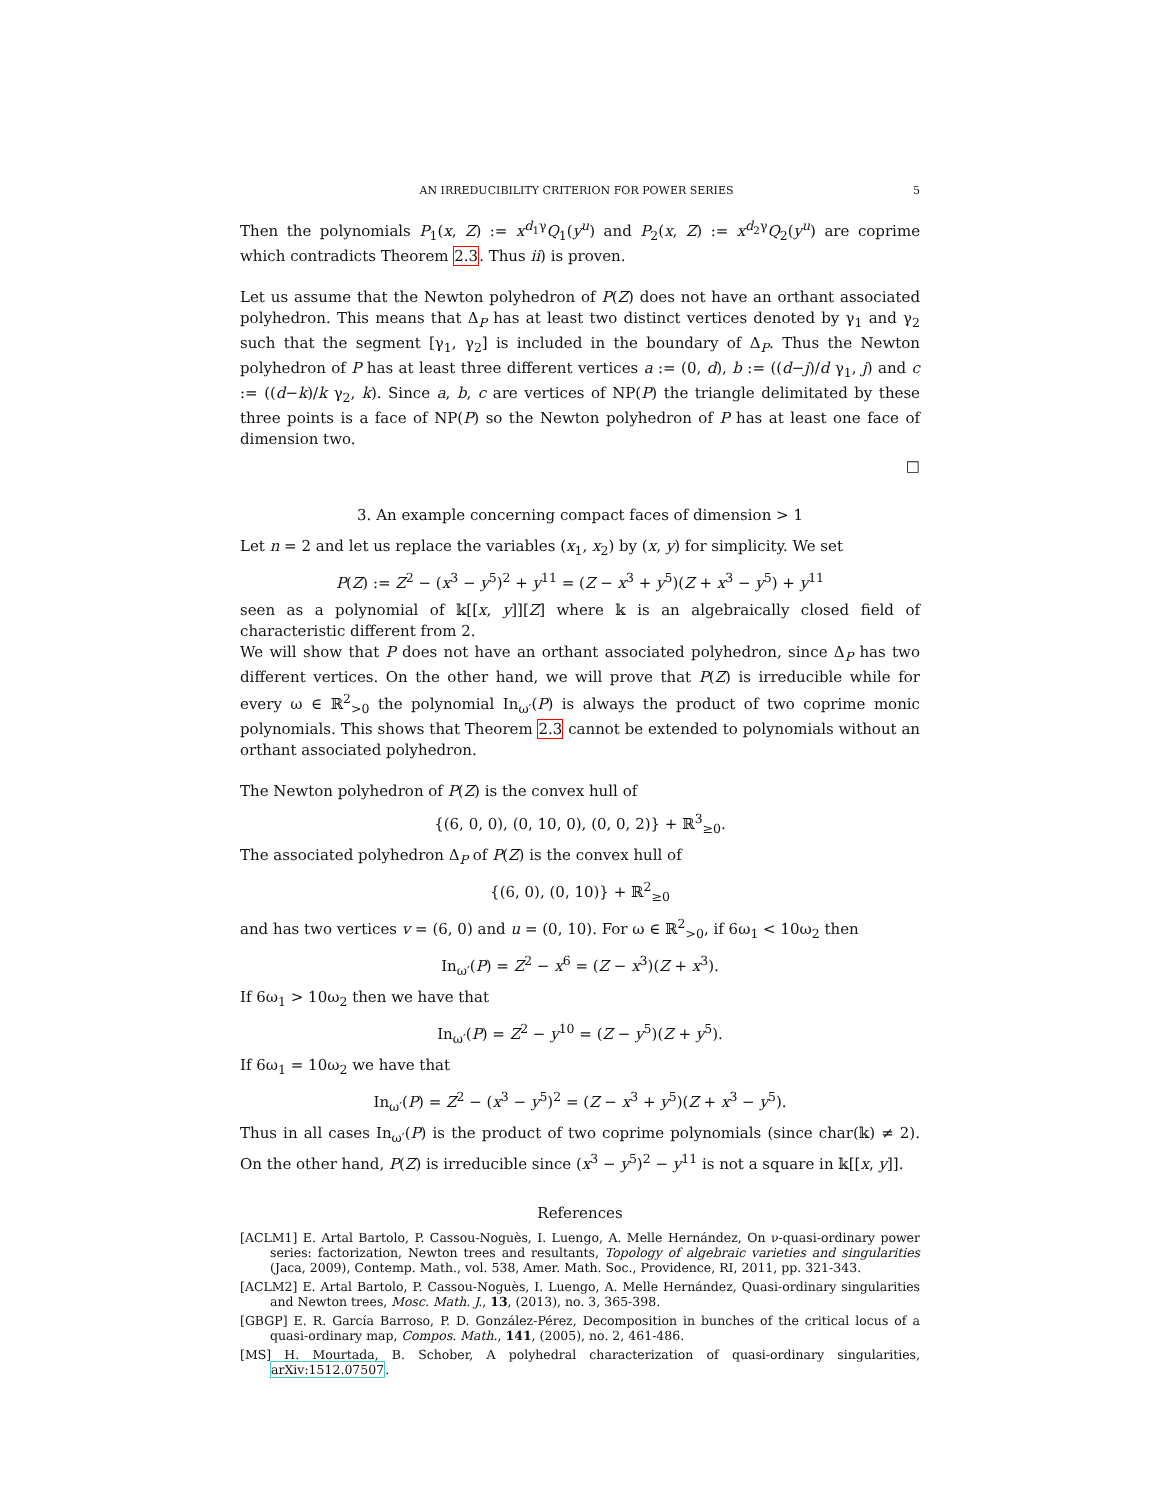AN IRREDUCIBILITY CRITERION FOR POWER SERIES 5
Then the polynomials P<sub>1</sub>(x, Z) := x<sup>d<sub>1</sub>γ</sup>Q<sub>1</sub>(y<sup>u</sup>) and P<sub>2</sub>(x, Z) := x<sup>d<sub>2</sub>γ</sup>Q<sub>2</sub>(y<sup>u</sup>) are coprime which contradicts Theorem 2.3. Thus ii) is proven.
Let us assume that the Newton polyhedron of P(Z) does not have an orthant associated polyhedron. This means that Δ<sub>P</sub> has at least two distinct vertices denoted by γ<sub>1</sub> and γ<sub>2</sub> such that the segment [γ<sub>1</sub>, γ<sub>2</sub>] is included in the boundary of Δ<sub>P</sub>. Thus the Newton polyhedron of P has at least three different vertices a := (0, d), b := ((d−j)/d γ<sub>1</sub>, j) and c := ((d−k)/k γ<sub>2</sub>, k). Since a, b, c are vertices of NP(P) the triangle delimitated by these three points is a face of NP(P) so the Newton polyhedron of P has at least one face of dimension two.
□
3. An example concerning compact faces of dimension > 1
Let n = 2 and let us replace the variables (x<sub>1</sub>, x<sub>2</sub>) by (x, y) for simplicity. We set
P(Z) := Z<sup>2</sup> − (x<sup>3</sup> − y<sup>5</sup>)<sup>2</sup> + y<sup>11</sup> = (Z − x<sup>3</sup> + y<sup>5</sup>)(Z + x<sup>3</sup> − y<sup>5</sup>) + y<sup>11</sup>
seen as a polynomial of 𝕜[[x, y]][Z] where 𝕜 is an algebraically closed field of characteristic different from 2.
We will show that P does not have an orthant associated polyhedron, since Δ<sub>P</sub> has two different vertices. On the other hand, we will prove that P(Z) is irreducible while for every ω ∈ ℝ<sup>2</sup><sub>>0</sub> the polynomial In<sub>ω′</sub>(P) is always the product of two coprime monic polynomials. This shows that Theorem 2.3 cannot be extended to polynomials without an orthant associated polyhedron.
The Newton polyhedron of P(Z) is the convex hull of
{(6, 0, 0), (0, 10, 0), (0, 0, 2)} + ℝ<sup>3</sup><sub>≥0</sub>.
The associated polyhedron Δ<sub>P</sub> of P(Z) is the convex hull of
{(6, 0), (0, 10)} + ℝ<sup>2</sup><sub>≥0</sub>
and has two vertices v = (6, 0) and u = (0, 10). For ω ∈ ℝ<sup>2</sup><sub>>0</sub>, if 6ω<sub>1</sub> < 10ω<sub>2</sub> then
In<sub>ω′</sub>(P) = Z<sup>2</sup> − x<sup>6</sup> = (Z − x<sup>3</sup>)(Z + x<sup>3</sup>).
If 6ω<sub>1</sub> > 10ω<sub>2</sub> then we have that
In<sub>ω′</sub>(P) = Z<sup>2</sup> − y<sup>10</sup> = (Z − y<sup>5</sup>)(Z + y<sup>5</sup>).
If 6ω<sub>1</sub> = 10ω<sub>2</sub> we have that
In<sub>ω′</sub>(P) = Z<sup>2</sup> − (x<sup>3</sup> − y<sup>5</sup>)<sup>2</sup> = (Z − x<sup>3</sup> + y<sup>5</sup>)(Z + x<sup>3</sup> − y<sup>5</sup>).
Thus in all cases In<sub>ω′</sub>(P) is the product of two coprime polynomials (since char(𝕜) ≠ 2). On the other hand, P(Z) is irreducible since (x<sup>3</sup> − y<sup>5</sup>)<sup>2</sup> − y<sup>11</sup> is not a square in 𝕜[[x, y]].
References
[ACLM1] E. Artal Bartolo, P. Cassou-Noguès, I. Luengo, A. Melle Hernández, On ν-quasi-ordinary power series: factorization, Newton trees and resultants, Topology of algebraic varieties and singularities (Jaca, 2009), Contemp. Math., vol. 538, Amer. Math. Soc., Providence, RI, 2011, pp. 321-343.
[ACLM2] E. Artal Bartolo, P. Cassou-Noguès, I. Luengo, A. Melle Hernández, Quasi-ordinary singularities and Newton trees, Mosc. Math. J., 13, (2013), no. 3, 365-398.
[GBGP] E. R. García Barroso, P. D. González-Pérez, Decomposition in bunches of the critical locus of a quasi-ordinary map, Compos. Math., 141, (2005), no. 2, 461-486.
[MS] H. Mourtada, B. Schober, A polyhedral characterization of quasi-ordinary singularities, arXiv:1512.07507.